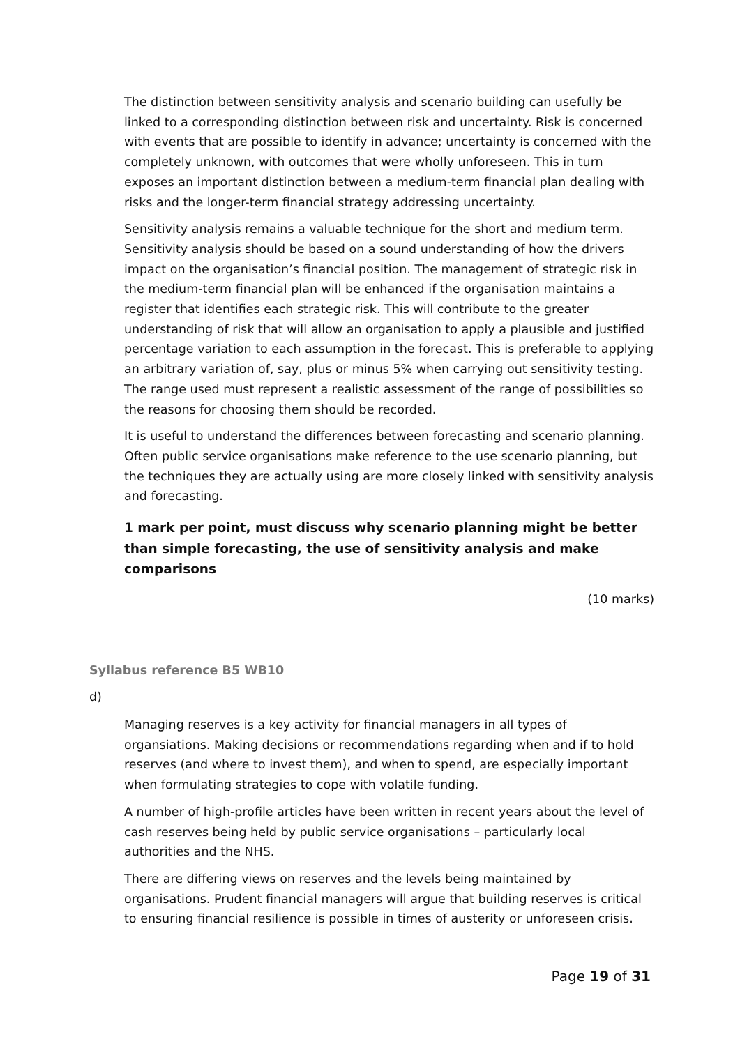The distinction between sensitivity analysis and scenario building can usefully be linked to a corresponding distinction between risk and uncertainty. Risk is concerned with events that are possible to identify in advance; uncertainty is concerned with the completely unknown, with outcomes that were wholly unforeseen. This in turn exposes an important distinction between a medium-term financial plan dealing with risks and the longer-term financial strategy addressing uncertainty.
Sensitivity analysis remains a valuable technique for the short and medium term. Sensitivity analysis should be based on a sound understanding of how the drivers impact on the organisation’s financial position. The management of strategic risk in the medium-term financial plan will be enhanced if the organisation maintains a register that identifies each strategic risk. This will contribute to the greater understanding of risk that will allow an organisation to apply a plausible and justified percentage variation to each assumption in the forecast. This is preferable to applying an arbitrary variation of, say, plus or minus 5% when carrying out sensitivity testing. The range used must represent a realistic assessment of the range of possibilities so the reasons for choosing them should be recorded.
It is useful to understand the differences between forecasting and scenario planning. Often public service organisations make reference to the use scenario planning, but the techniques they are actually using are more closely linked with sensitivity analysis and forecasting.
1 mark per point, must discuss why scenario planning might be better than simple forecasting, the use of sensitivity analysis and make comparisons
(10 marks)
Syllabus reference B5 WB10
d)
Managing reserves is a key activity for financial managers in all types of organsiations. Making decisions or recommendations regarding when and if to hold reserves (and where to invest them), and when to spend, are especially important when formulating strategies to cope with volatile funding.
A number of high-profile articles have been written in recent years about the level of cash reserves being held by public service organisations – particularly local authorities and the NHS.
There are differing views on reserves and the levels being maintained by organisations. Prudent financial managers will argue that building reserves is critical to ensuring financial resilience is possible in times of austerity or unforeseen crisis.
Page 19 of 31